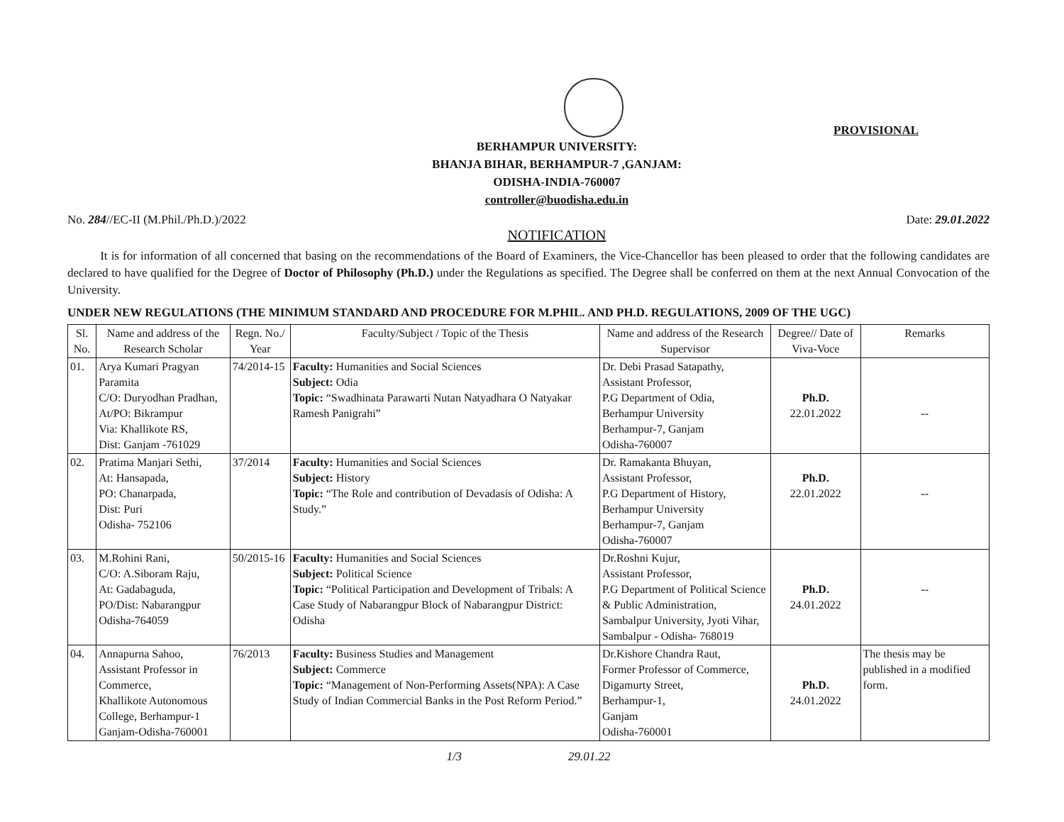PROVISIONAL
BERHAMPUR UNIVERSITY:
BHANJA BIHAR, BERHAMPUR-7 ,GANJAM:
ODISHA-INDIA-760007
controller@buodisha.edu.in
No. 284//EC-II (M.Phil./Ph.D.)/2022 Date: 29.01.2022
NOTIFICATION
It is for information of all concerned that basing on the recommendations of the Board of Examiners, the Vice-Chancellor has been pleased to order that the following candidates are declared to have qualified for the Degree of Doctor of Philosophy (Ph.D.) under the Regulations as specified. The Degree shall be conferred on them at the next Annual Convocation of the University.
UNDER NEW REGULATIONS (THE MINIMUM STANDARD AND PROCEDURE FOR M.PHIL. AND PH.D. REGULATIONS, 2009 OF THE UGC)
| Sl. No. | Name and address of the Research Scholar | Regn. No./ Year | Faculty/Subject / Topic of the Thesis | Name and address of the Research Supervisor | Degree// Date of Viva-Voce | Remarks |
| --- | --- | --- | --- | --- | --- | --- |
| 01. | Arya Kumari Pragyan Paramita C/O: Duryodhan Pradhan, At/PO: Bikrampur Via: Khallikote RS, Dist: Ganjam -761029 | 74/2014-15 | Faculty: Humanities and Social Sciences Subject: Odia Topic: “Swadhinata Parawarti Nutan Natyadhara O Natyakar Ramesh Panigrahi” | Dr. Debi Prasad Satapathy, Assistant Professor, P.G Department of Odia, Berhampur University Berhampur-7, Ganjam Odisha-760007 | Ph.D. 22.01.2022 | -- |
| 02. | Pratima Manjari Sethi, At: Hansapada, PO: Chanarpada, Dist: Puri Odisha- 752106 | 37/2014 | Faculty: Humanities and Social Sciences Subject: History Topic: “The Role and contribution of Devadasis of Odisha: A Study.” | Dr. Ramakanta Bhuyan, Assistant Professor, P.G Department of History, Berhampur University Berhampur-7, Ganjam Odisha-760007 | Ph.D. 22.01.2022 | -- |
| 03. | M.Rohini Rani, C/O: A.Siboram Raju, At: Gadabaguda, PO/Dist: Nabarangpur Odisha-764059 | 50/2015-16 | Faculty: Humanities and Social Sciences Subject: Political Science Topic: “Political Participation and Development of Tribals: A Case Study of Nabarangpur Block of Nabarangpur District: Odisha | Dr.Roshni Kujur, Assistant Professor, P.G Department of Political Science & Public Administration, Sambalpur University, Jyoti Vihar, Sambalpur - Odisha- 768019 | Ph.D. 24.01.2022 | -- |
| 04. | Annapurna Sahoo, Assistant Professor in Commerce, Khallikote Autonomous College, Berhampur-1 Ganjam-Odisha-760001 | 76/2013 | Faculty: Business Studies and Management Subject: Commerce Topic: “Management of Non-Performing Assets(NPA): A Case Study of Indian Commercial Banks in the Post Reform Period.” | Dr.Kishore Chandra Raut, Former Professor of Commerce, Digamurty Street, Berhampur-1, Ganjam Odisha-760001 | Ph.D. 24.01.2022 | The thesis may be published in a modified form. |
1/3 29.01.22